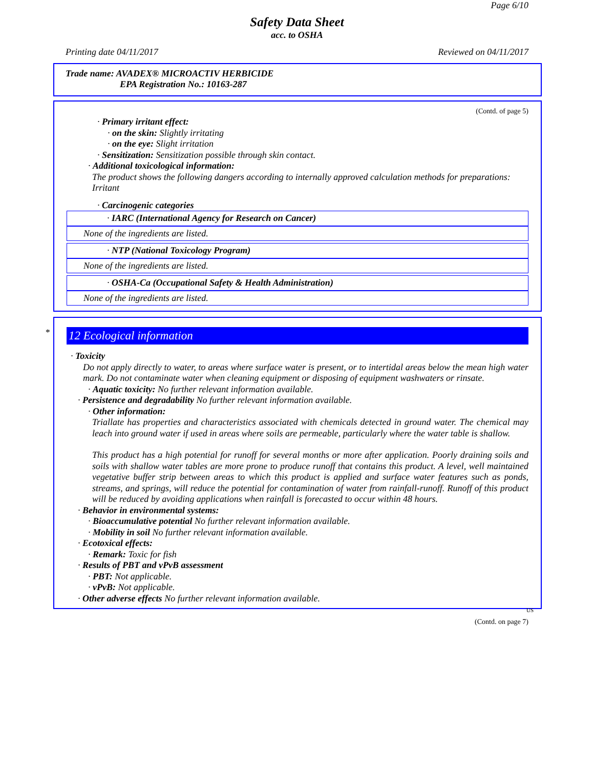Page 6/10
Safety Data Sheet
acc. to OSHA
Printing date 04/11/2017 Reviewed on 04/11/2017
Trade name: AVADEX® MICROACTIV HERBICIDE
EPA Registration No.: 10163-287
(Contd. of page 5)
· Primary irritant effect:
· on the skin: Slightly irritating
· on the eye: Slight irritation
· Sensitization: Sensitization possible through skin contact.
· Additional toxicological information:
The product shows the following dangers according to internally approved calculation methods for preparations:
Irritant
· Carcinogenic categories
· IARC (International Agency for Research on Cancer)
None of the ingredients are listed.
· NTP (National Toxicology Program)
None of the ingredients are listed.
· OSHA-Ca (Occupational Safety & Health Administration)
None of the ingredients are listed.
*
12 Ecological information
· Toxicity
Do not apply directly to water, to areas where surface water is present, or to intertidal areas below the mean high water mark. Do not contaminate water when cleaning equipment or disposing of equipment washwaters or rinsate.
· Aquatic toxicity: No further relevant information available.
· Persistence and degradability No further relevant information available.
· Other information:
Triallate has properties and characteristics associated with chemicals detected in ground water. The chemical may leach into ground water if used in areas where soils are permeable, particularly where the water table is shallow.
This product has a high potential for runoff for several months or more after application. Poorly draining soils and soils with shallow water tables are more prone to produce runoff that contains this product. A level, well maintained vegetative buffer strip between areas to which this product is applied and surface water features such as ponds, streams, and springs, will reduce the potential for contamination of water from rainfall-runoff. Runoff of this product will be reduced by avoiding applications when rainfall is forecasted to occur within 48 hours.
· Behavior in environmental systems:
· Bioaccumulative potential No further relevant information available.
· Mobility in soil No further relevant information available.
· Ecotoxical effects:
· Remark: Toxic for fish
· Results of PBT and vPvB assessment
· PBT: Not applicable.
· vPvB: Not applicable.
· Other adverse effects No further relevant information available.
US
(Contd. on page 7)